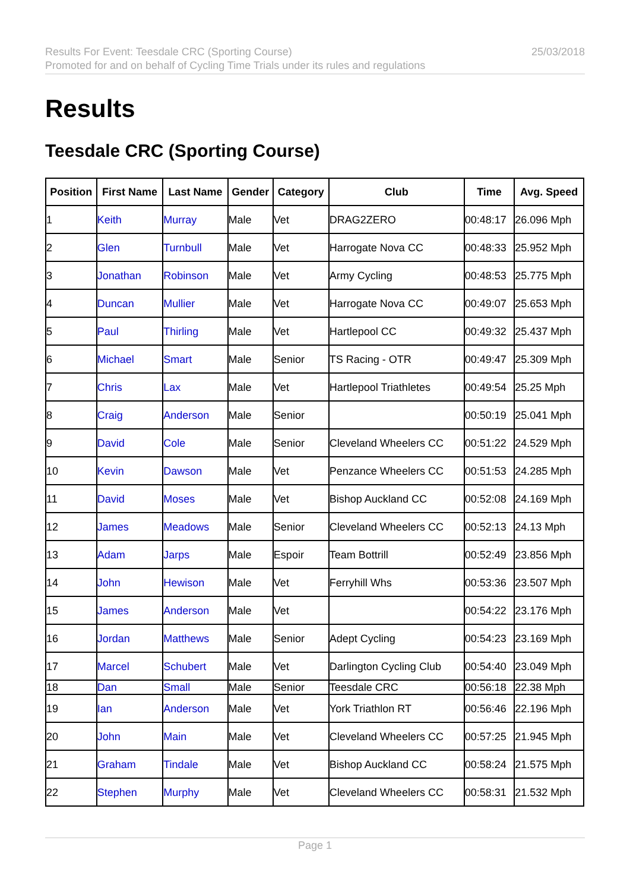Results For Event: Teesdale CRC (Sporting Course)
Promoted for and on behalf of Cycling Time Trials under its rules and regulations
25/03/2018
Results
Teesdale CRC (Sporting Course)
| Position | First Name | Last Name | Gender | Category | Club | Time | Avg. Speed |
| --- | --- | --- | --- | --- | --- | --- | --- |
| 1 | Keith | Murray | Male | Vet | DRAG2ZERO | 00:48:17 | 26.096 Mph |
| 2 | Glen | Turnbull | Male | Vet | Harrogate Nova CC | 00:48:33 | 25.952 Mph |
| 3 | Jonathan | Robinson | Male | Vet | Army Cycling | 00:48:53 | 25.775 Mph |
| 4 | Duncan | Mullier | Male | Vet | Harrogate Nova CC | 00:49:07 | 25.653 Mph |
| 5 | Paul | Thirling | Male | Vet | Hartlepool CC | 00:49:32 | 25.437 Mph |
| 6 | Michael | Smart | Male | Senior | TS Racing - OTR | 00:49:47 | 25.309 Mph |
| 7 | Chris | Lax | Male | Vet | Hartlepool Triathletes | 00:49:54 | 25.25 Mph |
| 8 | Craig | Anderson | Male | Senior | | 00:50:19 | 25.041 Mph |
| 9 | David | Cole | Male | Senior | Cleveland Wheelers CC | 00:51:22 | 24.529 Mph |
| 10 | Kevin | Dawson | Male | Vet | Penzance Wheelers CC | 00:51:53 | 24.285 Mph |
| 11 | David | Moses | Male | Vet | Bishop Auckland CC | 00:52:08 | 24.169 Mph |
| 12 | James | Meadows | Male | Senior | Cleveland Wheelers CC | 00:52:13 | 24.13 Mph |
| 13 | Adam | Jarps | Male | Espoir | Team Bottrill | 00:52:49 | 23.856 Mph |
| 14 | John | Hewison | Male | Vet | Ferryhill Whs | 00:53:36 | 23.507 Mph |
| 15 | James | Anderson | Male | Vet | | 00:54:22 | 23.176 Mph |
| 16 | Jordan | Matthews | Male | Senior | Adept Cycling | 00:54:23 | 23.169 Mph |
| 17 | Marcel | Schubert | Male | Vet | Darlington Cycling Club | 00:54:40 | 23.049 Mph |
| 18 | Dan | Small | Male | Senior | Teesdale CRC | 00:56:18 | 22.38 Mph |
| 19 | Ian | Anderson | Male | Vet | York Triathlon RT | 00:56:46 | 22.196 Mph |
| 20 | John | Main | Male | Vet | Cleveland Wheelers CC | 00:57:25 | 21.945 Mph |
| 21 | Graham | Tindale | Male | Vet | Bishop Auckland CC | 00:58:24 | 21.575 Mph |
| 22 | Stephen | Murphy | Male | Vet | Cleveland Wheelers CC | 00:58:31 | 21.532 Mph |
Page 1